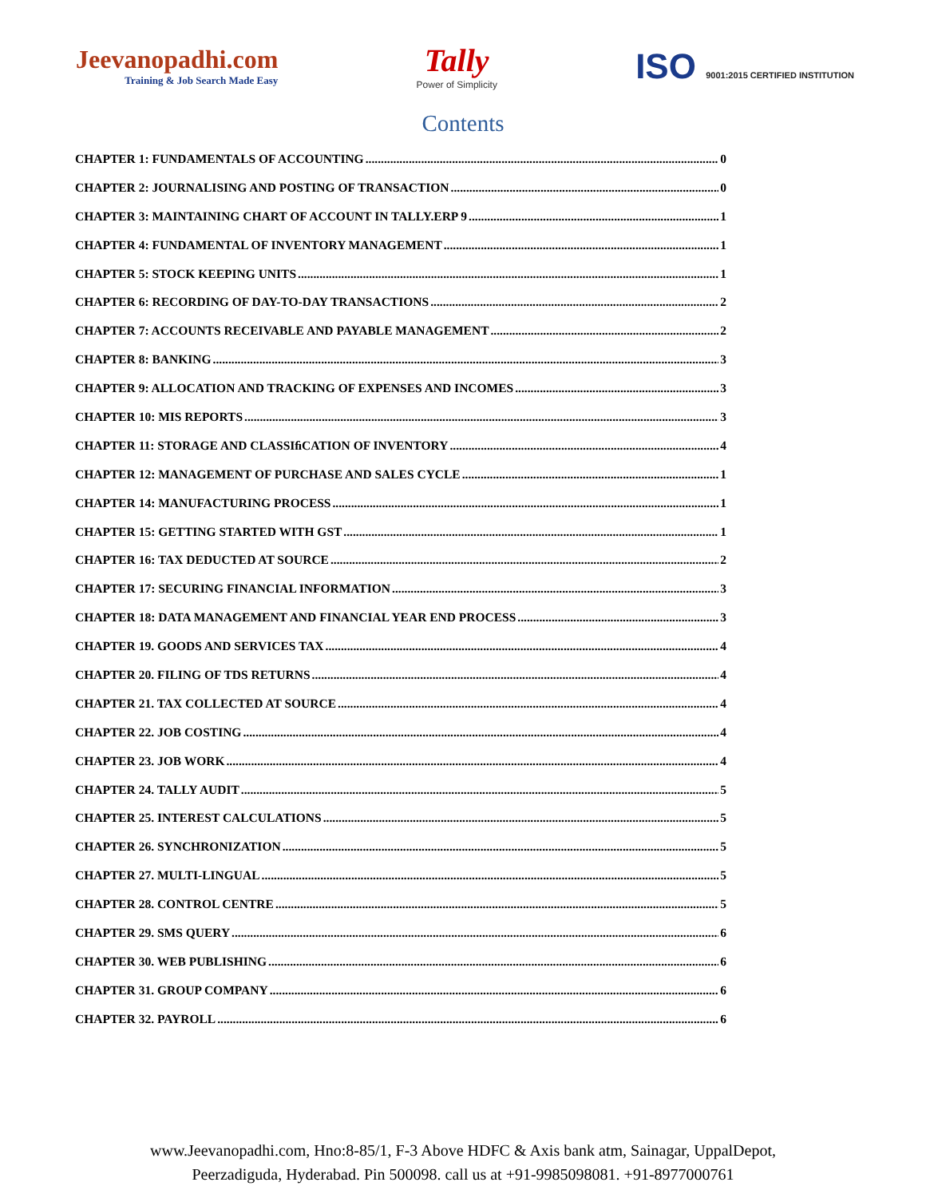Jeevanopadhi.com
Training & Job Search Made Easy
Tally
Power of Simplicity
ISO 9001:2015 CERTIFIED INSTITUTION
Contents
CHAPTER 1: FUNDAMENTALS OF ACCOUNTING 0
CHAPTER 2: JOURNALISING AND POSTING OF TRANSACTION 0
CHAPTER 3: MAINTAINING CHART OF ACCOUNT IN TALLY.ERP 9 1
CHAPTER 4: FUNDAMENTAL OF INVENTORY MANAGEMENT 1
CHAPTER 5: STOCK KEEPING UNITS 1
CHAPTER 6: RECORDING OF DAY-TO-DAY TRANSACTIONS 2
CHAPTER 7: ACCOUNTS RECEIVABLE AND PAYABLE MANAGEMENT 2
CHAPTER 8: BANKING 3
CHAPTER 9: ALLOCATION AND TRACKING OF EXPENSES AND INCOMES 3
CHAPTER 10: MIS REPORTS 3
CHAPTER 11: STORAGE AND CLASSIﬁCATION OF INVENTORY 4
CHAPTER 12: MANAGEMENT OF PURCHASE AND SALES CYCLE 1
CHAPTER 14: MANUFACTURING PROCESS 1
CHAPTER 15: GETTING STARTED WITH GST 1
CHAPTER 16: TAX DEDUCTED AT SOURCE 2
CHAPTER 17: SECURING FINANCIAL INFORMATION 3
CHAPTER 18: DATA MANAGEMENT AND FINANCIAL YEAR END PROCESS 3
CHAPTER 19. GOODS AND SERVICES TAX 4
CHAPTER 20. FILING OF TDS RETURNS 4
CHAPTER 21. TAX COLLECTED AT SOURCE 4
CHAPTER 22. JOB COSTING 4
CHAPTER 23. JOB WORK 4
CHAPTER 24. TALLY AUDIT 5
CHAPTER 25. INTEREST CALCULATIONS 5
CHAPTER 26. SYNCHRONIZATION 5
CHAPTER 27. MULTI-LINGUAL 5
CHAPTER 28. CONTROL CENTRE 5
CHAPTER 29. SMS QUERY 6
CHAPTER 30. WEB PUBLISHING 6
CHAPTER 31. GROUP COMPANY 6
CHAPTER 32. PAYROLL 6
www.Jeevanopadhi.com, Hno:8-85/1, F-3 Above HDFC & Axis bank atm, Sainagar, UppalDepot,
Peerzadiguda, Hyderabad. Pin 500098. call us at +91-9985098081. +91-8977000761